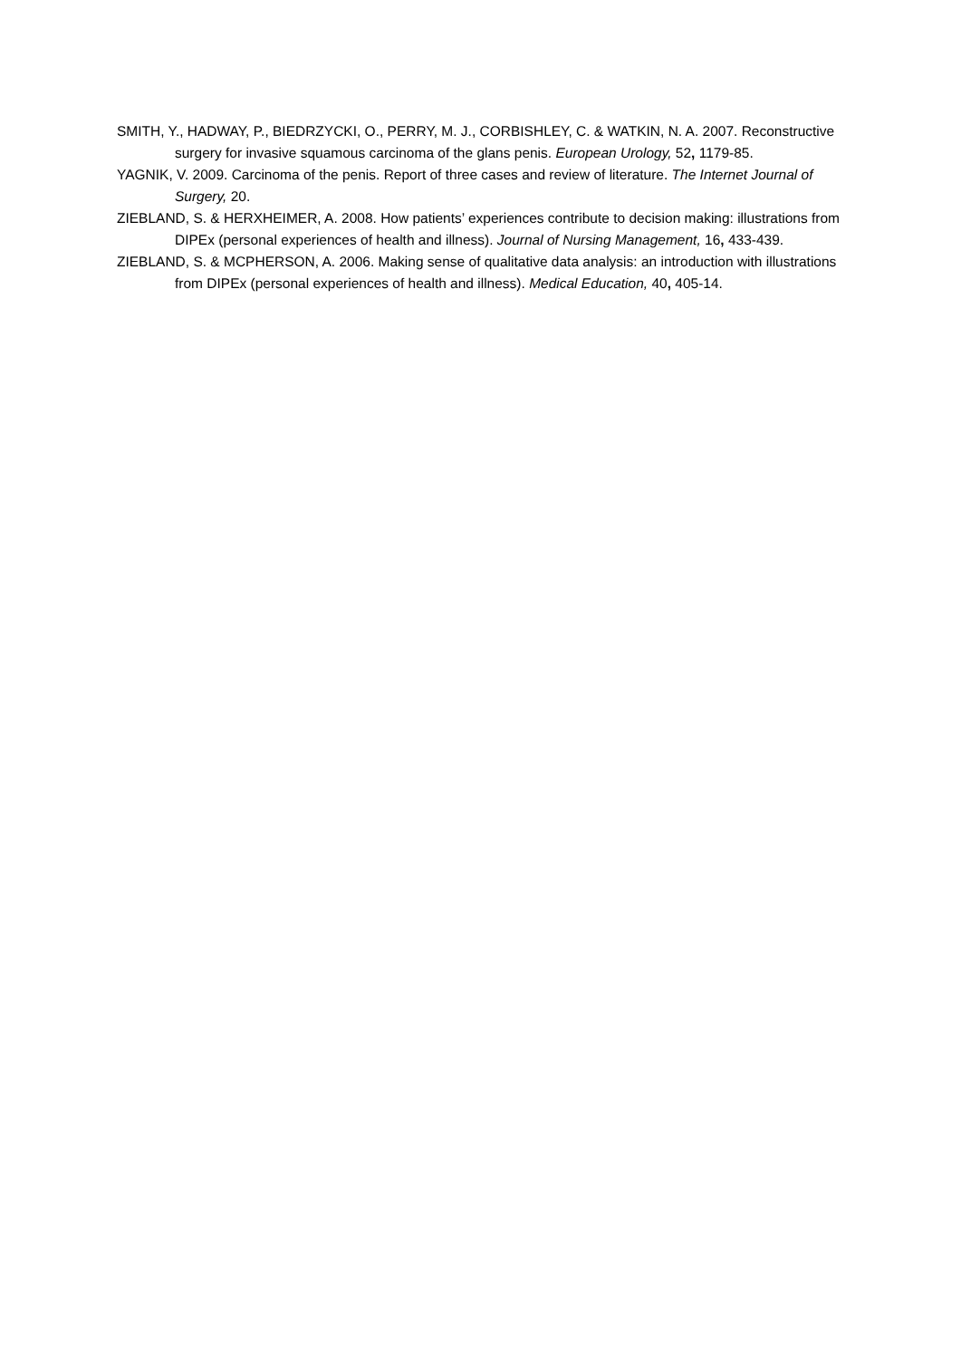SMITH, Y., HADWAY, P., BIEDRZYCKI, O., PERRY, M. J., CORBISHLEY, C. & WATKIN, N. A. 2007. Reconstructive surgery for invasive squamous carcinoma of the glans penis. European Urology, 52, 1179-85.
YAGNIK, V. 2009. Carcinoma of the penis. Report of three cases and review of literature. The Internet Journal of Surgery, 20.
ZIEBLAND, S. & HERXHEIMER, A. 2008. How patients’ experiences contribute to decision making: illustrations from DIPEx (personal experiences of health and illness). Journal of Nursing Management, 16, 433-439.
ZIEBLAND, S. & MCPHERSON, A. 2006. Making sense of qualitative data analysis: an introduction with illustrations from DIPEx (personal experiences of health and illness). Medical Education, 40, 405-14.